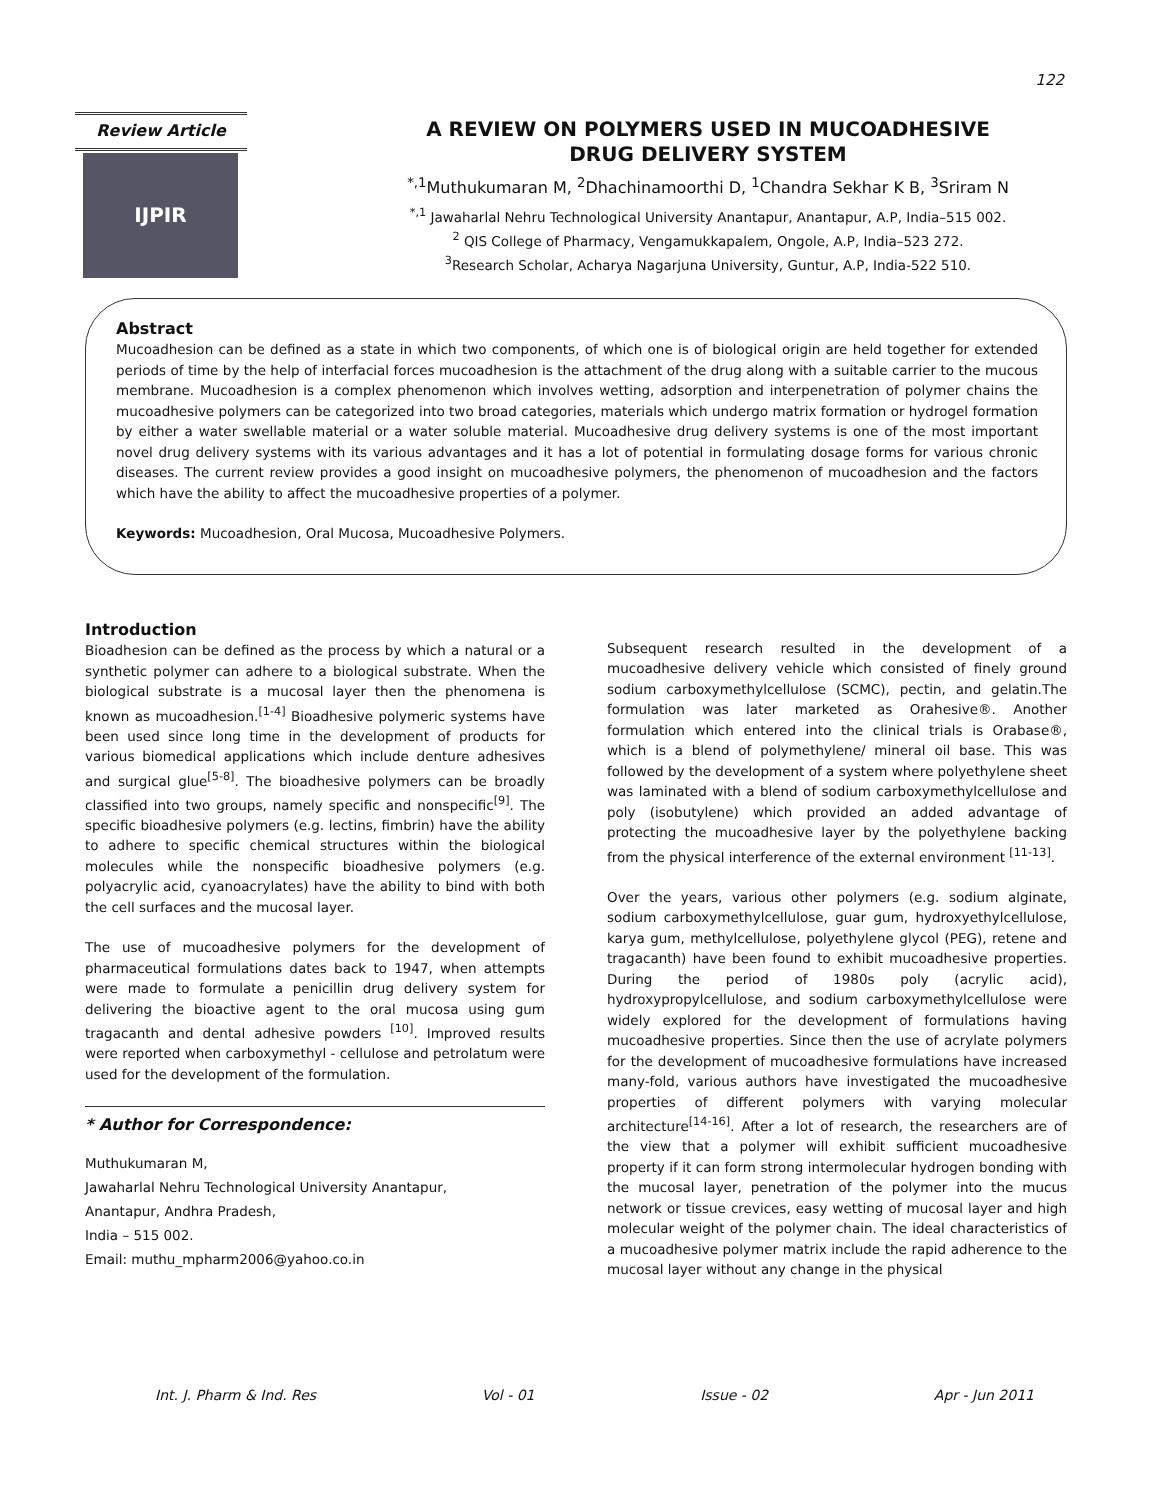122
Review Article
IJPIR
A REVIEW ON POLYMERS USED IN MUCOADHESIVE
DRUG DELIVERY SYSTEM
<sup>*,1</sup>Muthukumaran M, <sup>2</sup>Dhachinamoorthi D, <sup>1</sup>Chandra Sekhar K B, <sup>3</sup>Sriram N
<sup>*,1</sup> Jawaharlal Nehru Technological University Anantapur, Anantapur, A.P, India–515 002.
<sup>2</sup> QIS College of Pharmacy, Vengamukkapalem, Ongole, A.P, India–523 272.
<sup>3</sup> Research Scholar, Acharya Nagarjuna University, Guntur, A.P, India-522 510.
Abstract
Mucoadhesion can be defined as a state in which two components, of which one is of biological origin are held together for extended periods of time by the help of interfacial forces mucoadhesion is the attachment of the drug along with a suitable carrier to the mucous membrane. Mucoadhesion is a complex phenomenon which involves wetting, adsorption and interpenetration of polymer chains the mucoadhesive polymers can be categorized into two broad categories, materials which undergo matrix formation or hydrogel formation by either a water swellable material or a water soluble material. Mucoadhesive drug delivery systems is one of the most important novel drug delivery systems with its various advantages and it has a lot of potential in formulating dosage forms for various chronic diseases. The current review provides a good insight on mucoadhesive polymers, the phenomenon of mucoadhesion and the factors which have the ability to affect the mucoadhesive properties of a polymer.
Keywords: Mucoadhesion, Oral Mucosa, Mucoadhesive Polymers.
Introduction
Bioadhesion can be defined as the process by which a natural or a synthetic polymer can adhere to a biological substrate. When the biological substrate is a mucosal layer then the phenomena is known as mucoadhesion.<sup>[1-4]</sup> Bioadhesive polymeric systems have been used since long time in the development of products for various biomedical applications which include denture adhesives and surgical glue<sup>[5-8]</sup>. The bioadhesive polymers can be broadly classified into two groups, namely specific and nonspecific<sup>[9]</sup>. The specific bioadhesive polymers (e.g. lectins, fimbrin) have the ability to adhere to specific chemical structures within the biological molecules while the nonspecific bioadhesive polymers (e.g. polyacrylic acid, cyanoacrylates) have the ability to bind with both the cell surfaces and the mucosal layer.
The use of mucoadhesive polymers for the development of pharmaceutical formulations dates back to 1947, when attempts were made to formulate a penicillin drug delivery system for delivering the bioactive agent to the oral mucosa using gum tragacanth and dental adhesive powders <sup>[10]</sup>. Improved results were reported when carboxymethyl - cellulose and petrolatum were used for the development of the formulation.
* Author for Correspondence:
Muthukumaran M,
Jawaharlal Nehru Technological University Anantapur,
Anantapur, Andhra Pradesh,
India – 515 002.
Email: muthu_mpharm2006@yahoo.co.in
Subsequent research resulted in the development of a mucoadhesive delivery vehicle which consisted of finely ground sodium carboxymethylcellulose (SCMC), pectin, and gelatin.The formulation was later marketed as Orahesive®. Another formulation which entered into the clinical trials is Orabase®, which is a blend of polymethylene/ mineral oil base. This was followed by the development of a system where polyethylene sheet was laminated with a blend of sodium carboxymethylcellulose and poly (isobutylene) which provided an added advantage of protecting the mucoadhesive layer by the polyethylene backing from the physical interference of the external environment <sup>[11-13]</sup>.
Over the years, various other polymers (e.g. sodium alginate, sodium carboxymethylcellulose, guar gum, hydroxyethylcellulose, karya gum, methylcellulose, polyethylene glycol (PEG), retene and tragacanth) have been found to exhibit mucoadhesive properties. During the period of 1980s poly (acrylic acid), hydroxypropylcellulose, and sodium carboxymethylcellulose were widely explored for the development of formulations having mucoadhesive properties. Since then the use of acrylate polymers for the development of mucoadhesive formulations have increased many-fold, various authors have investigated the mucoadhesive properties of different polymers with varying molecular architecture<sup>[14-16]</sup>. After a lot of research, the researchers are of the view that a polymer will exhibit sufficient mucoadhesive property if it can form strong intermolecular hydrogen bonding with the mucosal layer, penetration of the polymer into the mucus network or tissue crevices, easy wetting of mucosal layer and high molecular weight of the polymer chain. The ideal characteristics of a mucoadhesive polymer matrix include the rapid adherence to the mucosal layer without any change in the physical
Int. J. Pharm & Ind. Res Vol - 01 Issue - 02 Apr - Jun 2011